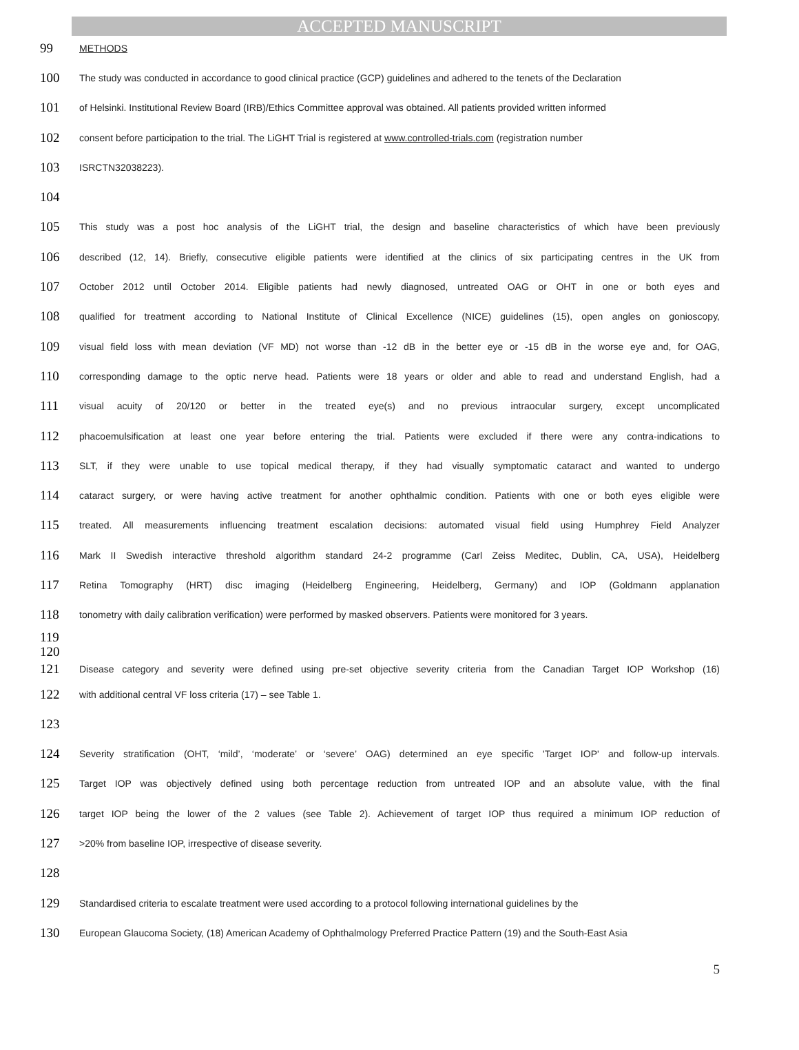ACCEPTED MANUSCRIPT
99 METHODS
100 The study was conducted in accordance to good clinical practice (GCP) guidelines and adhered to the tenets of the Declaration
101 of Helsinki. Institutional Review Board (IRB)/Ethics Committee approval was obtained. All patients provided written informed
102 consent before participation to the trial. The LiGHT Trial is registered at www.controlled-trials.com (registration number
103 ISRCTN32038223).
104
105 This study was a post hoc analysis of the LiGHT trial, the design and baseline characteristics of which have been previously
106 described (12, 14). Briefly, consecutive eligible patients were identified at the clinics of six participating centres in the UK from
107 October 2012 until October 2014. Eligible patients had newly diagnosed, untreated OAG or OHT in one or both eyes and
108 qualified for treatment according to National Institute of Clinical Excellence (NICE) guidelines (15), open angles on gonioscopy,
109 visual field loss with mean deviation (VF MD) not worse than -12 dB in the better eye or -15 dB in the worse eye and, for OAG,
110 corresponding damage to the optic nerve head. Patients were 18 years or older and able to read and understand English, had a
111 visual acuity of 20/120 or better in the treated eye(s) and no previous intraocular surgery, except uncomplicated
112 phacoemulsification at least one year before entering the trial. Patients were excluded if there were any contra-indications to
113 SLT, if they were unable to use topical medical therapy, if they had visually symptomatic cataract and wanted to undergo
114 cataract surgery, or were having active treatment for another ophthalmic condition. Patients with one or both eyes eligible were
115 treated. All measurements influencing treatment escalation decisions: automated visual field using Humphrey Field Analyzer
116 Mark II Swedish interactive threshold algorithm standard 24-2 programme (Carl Zeiss Meditec, Dublin, CA, USA), Heidelberg
117 Retina Tomography (HRT) disc imaging (Heidelberg Engineering, Heidelberg, Germany) and IOP (Goldmann applanation
118 tonometry with daily calibration verification) were performed by masked observers. Patients were monitored for 3 years.
119
120
121 Disease category and severity were defined using pre-set objective severity criteria from the Canadian Target IOP Workshop (16)
122 with additional central VF loss criteria (17) – see Table 1.
123
124 Severity stratification (OHT, ‘mild’, ‘moderate’ or ‘severe’ OAG) determined an eye specific 'Target IOP' and follow-up intervals.
125 Target IOP was objectively defined using both percentage reduction from untreated IOP and an absolute value, with the final
126 target IOP being the lower of the 2 values (see Table 2). Achievement of target IOP thus required a minimum IOP reduction of
127 >20% from baseline IOP, irrespective of disease severity.
128
129 Standardised criteria to escalate treatment were used according to a protocol following international guidelines by the
130 European Glaucoma Society, (18) American Academy of Ophthalmology Preferred Practice Pattern (19) and the South-East Asia
5